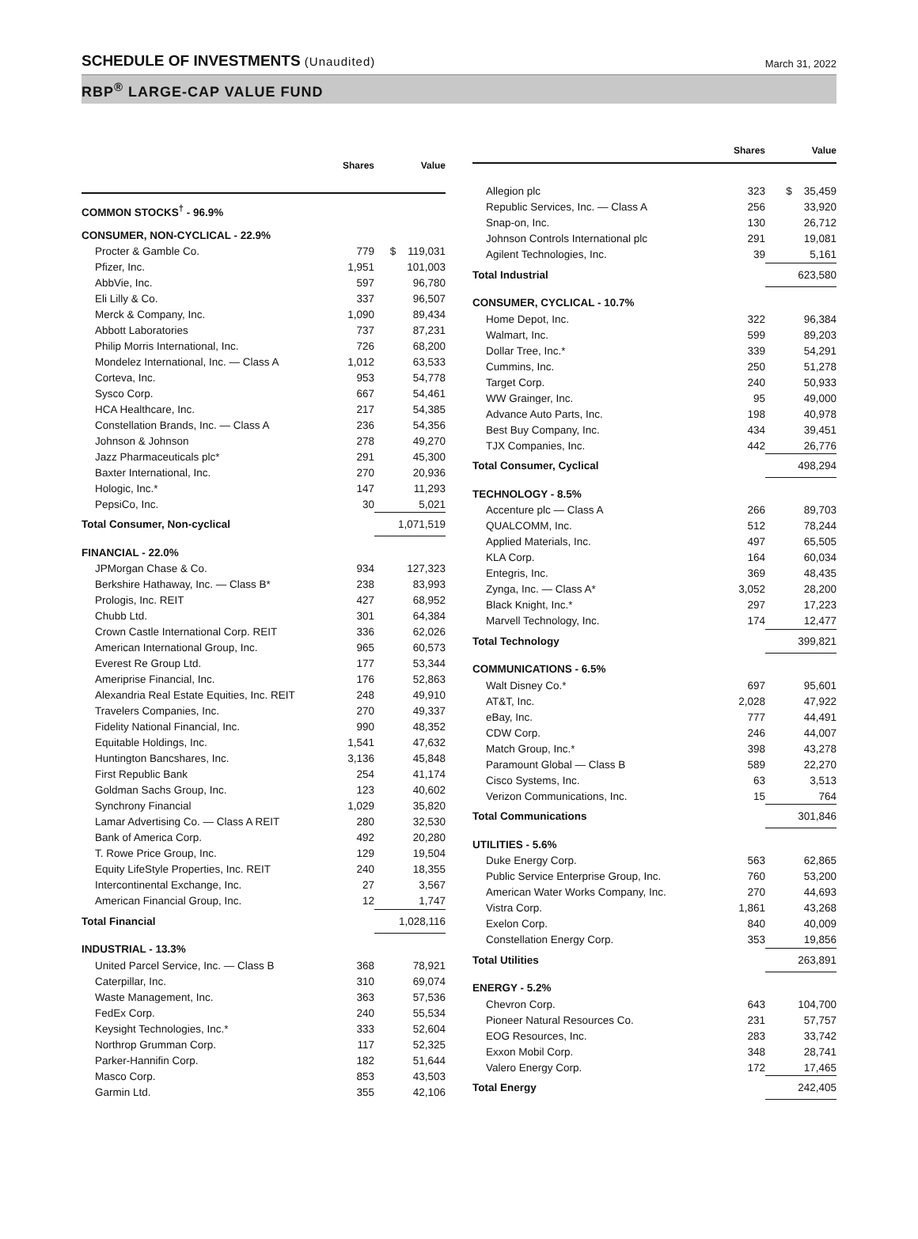SCHEDULE OF INVESTMENTS (Unaudited)
March 31, 2022
RBP<sup>®</sup> LARGE-CAP VALUE FUND
| | Shares | Value |
| --- | --- | --- |
| COMMON STOCKS<sup>†</sup> - 96.9% | | |
| CONSUMER, NON-CYCLICAL - 22.9% | | |
| Procter & Gamble Co. | 779 | $ 119,031 |
| Pfizer, Inc. | 1,951 | 101,003 |
| AbbVie, Inc. | 597 | 96,780 |
| Eli Lilly & Co. | 337 | 96,507 |
| Merck & Company, Inc. | 1,090 | 89,434 |
| Abbott Laboratories | 737 | 87,231 |
| Philip Morris International, Inc. | 726 | 68,200 |
| Mondelez International, Inc. — Class A | 1,012 | 63,533 |
| Corteva, Inc. | 953 | 54,778 |
| Sysco Corp. | 667 | 54,461 |
| HCA Healthcare, Inc. | 217 | 54,385 |
| Constellation Brands, Inc. — Class A | 236 | 54,356 |
| Johnson & Johnson | 278 | 49,270 |
| Jazz Pharmaceuticals plc* | 291 | 45,300 |
| Baxter International, Inc. | 270 | 20,936 |
| Hologic, Inc.* | 147 | 11,293 |
| PepsiCo, Inc. | 30 | 5,021 |
| Total Consumer, Non-cyclical | | 1,071,519 |
| FINANCIAL - 22.0% | | |
| JPMorgan Chase & Co. | 934 | 127,323 |
| Berkshire Hathaway, Inc. — Class B* | 238 | 83,993 |
| Prologis, Inc. REIT | 427 | 68,952 |
| Chubb Ltd. | 301 | 64,384 |
| Crown Castle International Corp. REIT | 336 | 62,026 |
| American International Group, Inc. | 965 | 60,573 |
| Everest Re Group Ltd. | 177 | 53,344 |
| Ameriprise Financial, Inc. | 176 | 52,863 |
| Alexandria Real Estate Equities, Inc. REIT | 248 | 49,910 |
| Travelers Companies, Inc. | 270 | 49,337 |
| Fidelity National Financial, Inc. | 990 | 48,352 |
| Equitable Holdings, Inc. | 1,541 | 47,632 |
| Huntington Bancshares, Inc. | 3,136 | 45,848 |
| First Republic Bank | 254 | 41,174 |
| Goldman Sachs Group, Inc. | 123 | 40,602 |
| Synchrony Financial | 1,029 | 35,820 |
| Lamar Advertising Co. — Class A REIT | 280 | 32,530 |
| Bank of America Corp. | 492 | 20,280 |
| T. Rowe Price Group, Inc. | 129 | 19,504 |
| Equity LifeStyle Properties, Inc. REIT | 240 | 18,355 |
| Intercontinental Exchange, Inc. | 27 | 3,567 |
| American Financial Group, Inc. | 12 | 1,747 |
| Total Financial | | 1,028,116 |
| INDUSTRIAL - 13.3% | | |
| United Parcel Service, Inc. — Class B | 368 | 78,921 |
| Caterpillar, Inc. | 310 | 69,074 |
| Waste Management, Inc. | 363 | 57,536 |
| FedEx Corp. | 240 | 55,534 |
| Keysight Technologies, Inc.* | 333 | 52,604 |
| Northrop Grumman Corp. | 117 | 52,325 |
| Parker-Hannifin Corp. | 182 | 51,644 |
| Masco Corp. | 853 | 43,503 |
| Garmin Ltd. | 355 | 42,106 |
| | Shares | Value |
| --- | --- | --- |
| Allegion plc | 323 | $ 35,459 |
| Republic Services, Inc. — Class A | 256 | 33,920 |
| Snap-on, Inc. | 130 | 26,712 |
| Johnson Controls International plc | 291 | 19,081 |
| Agilent Technologies, Inc. | 39 | 5,161 |
| Total Industrial | | 623,580 |
| CONSUMER, CYCLICAL - 10.7% | | |
| Home Depot, Inc. | 322 | 96,384 |
| Walmart, Inc. | 599 | 89,203 |
| Dollar Tree, Inc.* | 339 | 54,291 |
| Cummins, Inc. | 250 | 51,278 |
| Target Corp. | 240 | 50,933 |
| WW Grainger, Inc. | 95 | 49,000 |
| Advance Auto Parts, Inc. | 198 | 40,978 |
| Best Buy Company, Inc. | 434 | 39,451 |
| TJX Companies, Inc. | 442 | 26,776 |
| Total Consumer, Cyclical | | 498,294 |
| TECHNOLOGY - 8.5% | | |
| Accenture plc — Class A | 266 | 89,703 |
| QUALCOMM, Inc. | 512 | 78,244 |
| Applied Materials, Inc. | 497 | 65,505 |
| KLA Corp. | 164 | 60,034 |
| Entegris, Inc. | 369 | 48,435 |
| Zynga, Inc. — Class A* | 3,052 | 28,200 |
| Black Knight, Inc.* | 297 | 17,223 |
| Marvell Technology, Inc. | 174 | 12,477 |
| Total Technology | | 399,821 |
| COMMUNICATIONS - 6.5% | | |
| Walt Disney Co.* | 697 | 95,601 |
| AT&T, Inc. | 2,028 | 47,922 |
| eBay, Inc. | 777 | 44,491 |
| CDW Corp. | 246 | 44,007 |
| Match Group, Inc.* | 398 | 43,278 |
| Paramount Global — Class B | 589 | 22,270 |
| Cisco Systems, Inc. | 63 | 3,513 |
| Verizon Communications, Inc. | 15 | 764 |
| Total Communications | | 301,846 |
| UTILITIES - 5.6% | | |
| Duke Energy Corp. | 563 | 62,865 |
| Public Service Enterprise Group, Inc. | 760 | 53,200 |
| American Water Works Company, Inc. | 270 | 44,693 |
| Vistra Corp. | 1,861 | 43,268 |
| Exelon Corp. | 840 | 40,009 |
| Constellation Energy Corp. | 353 | 19,856 |
| Total Utilities | | 263,891 |
| ENERGY - 5.2% | | |
| Chevron Corp. | 643 | 104,700 |
| Pioneer Natural Resources Co. | 231 | 57,757 |
| EOG Resources, Inc. | 283 | 33,742 |
| Exxon Mobil Corp. | 348 | 28,741 |
| Valero Energy Corp. | 172 | 17,465 |
| Total Energy | | 242,405 |